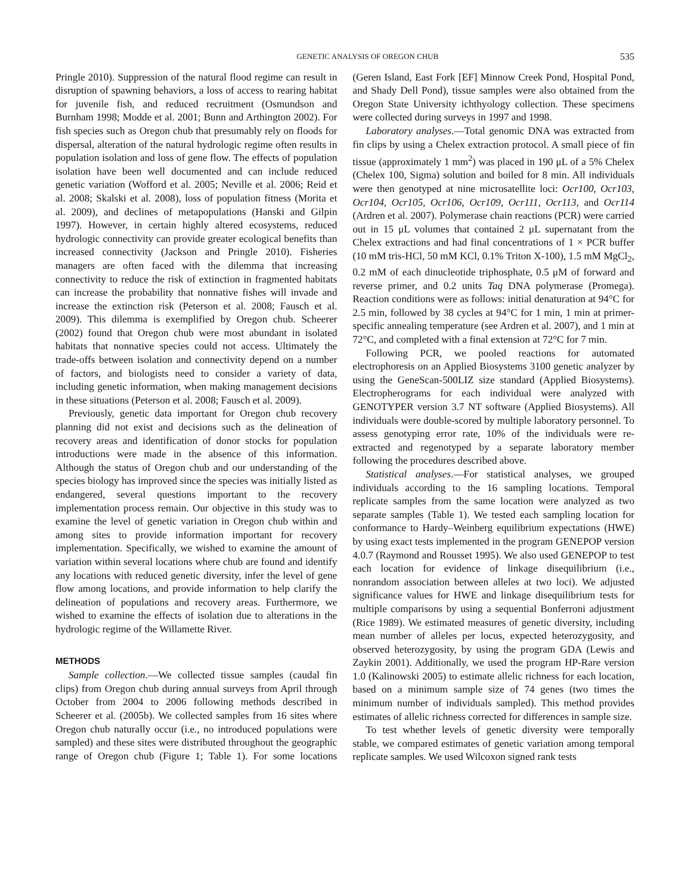GENETIC ANALYSIS OF OREGON CHUB 535
Pringle 2010). Suppression of the natural flood regime can result in disruption of spawning behaviors, a loss of access to rearing habitat for juvenile fish, and reduced recruitment (Osmundson and Burnham 1998; Modde et al. 2001; Bunn and Arthington 2002). For fish species such as Oregon chub that presumably rely on floods for dispersal, alteration of the natural hydrologic regime often results in population isolation and loss of gene flow. The effects of population isolation have been well documented and can include reduced genetic variation (Wofford et al. 2005; Neville et al. 2006; Reid et al. 2008; Skalski et al. 2008), loss of population fitness (Morita et al. 2009), and declines of metapopulations (Hanski and Gilpin 1997). However, in certain highly altered ecosystems, reduced hydrologic connectivity can provide greater ecological benefits than increased connectivity (Jackson and Pringle 2010). Fisheries managers are often faced with the dilemma that increasing connectivity to reduce the risk of extinction in fragmented habitats can increase the probability that nonnative fishes will invade and increase the extinction risk (Peterson et al. 2008; Fausch et al. 2009). This dilemma is exemplified by Oregon chub. Scheerer (2002) found that Oregon chub were most abundant in isolated habitats that nonnative species could not access. Ultimately the trade-offs between isolation and connectivity depend on a number of factors, and biologists need to consider a variety of data, including genetic information, when making management decisions in these situations (Peterson et al. 2008; Fausch et al. 2009).
Previously, genetic data important for Oregon chub recovery planning did not exist and decisions such as the delineation of recovery areas and identification of donor stocks for population introductions were made in the absence of this information. Although the status of Oregon chub and our understanding of the species biology has improved since the species was initially listed as endangered, several questions important to the recovery implementation process remain. Our objective in this study was to examine the level of genetic variation in Oregon chub within and among sites to provide information important for recovery implementation. Specifically, we wished to examine the amount of variation within several locations where chub are found and identify any locations with reduced genetic diversity, infer the level of gene flow among locations, and provide information to help clarify the delineation of populations and recovery areas. Furthermore, we wished to examine the effects of isolation due to alterations in the hydrologic regime of the Willamette River.
METHODS
Sample collection.—We collected tissue samples (caudal fin clips) from Oregon chub during annual surveys from April through October from 2004 to 2006 following methods described in Scheerer et al. (2005b). We collected samples from 16 sites where Oregon chub naturally occur (i.e., no introduced populations were sampled) and these sites were distributed throughout the geographic range of Oregon chub (Figure 1; Table 1). For some locations (Geren Island, East Fork [EF] Minnow Creek Pond, Hospital Pond, and Shady Dell Pond), tissue samples were also obtained from the Oregon State University ichthyology collection. These specimens were collected during surveys in 1997 and 1998.
Laboratory analyses.—Total genomic DNA was extracted from fin clips by using a Chelex extraction protocol. A small piece of fin tissue (approximately 1 mm<sup>2</sup>) was placed in 190 μL of a 5% Chelex (Chelex 100, Sigma) solution and boiled for 8 min. All individuals were then genotyped at nine microsatellite loci: Ocr100, Ocr103, Ocr104, Ocr105, Ocr106, Ocr109, Ocr111, Ocr113, and Ocr114 (Ardren et al. 2007). Polymerase chain reactions (PCR) were carried out in 15 μL volumes that contained 2 μL supernatant from the Chelex extractions and had final concentrations of 1 × PCR buffer (10 mM tris-HCl, 50 mM KCl, 0.1% Triton X-100), 1.5 mM MgCl<sub>2</sub>, 0.2 mM of each dinucleotide triphosphate, 0.5 μM of forward and reverse primer, and 0.2 units Taq DNA polymerase (Promega). Reaction conditions were as follows: initial denaturation at 94°C for 2.5 min, followed by 38 cycles at 94°C for 1 min, 1 min at primer-specific annealing temperature (see Ardren et al. 2007), and 1 min at 72°C, and completed with a final extension at 72°C for 7 min.
Following PCR, we pooled reactions for automated electrophoresis on an Applied Biosystems 3100 genetic analyzer by using the GeneScan-500LIZ size standard (Applied Biosystems). Electropherograms for each individual were analyzed with GENOTYPER version 3.7 NT software (Applied Biosystems). All individuals were double-scored by multiple laboratory personnel. To assess genotyping error rate, 10% of the individuals were re-extracted and regenotyped by a separate laboratory member following the procedures described above.
Statistical analyses.—For statistical analyses, we grouped individuals according to the 16 sampling locations. Temporal replicate samples from the same location were analyzed as two separate samples (Table 1). We tested each sampling location for conformance to Hardy–Weinberg equilibrium expectations (HWE) by using exact tests implemented in the program GENEPOP version 4.0.7 (Raymond and Rousset 1995). We also used GENEPOP to test each location for evidence of linkage disequilibrium (i.e., nonrandom association between alleles at two loci). We adjusted significance values for HWE and linkage disequilibrium tests for multiple comparisons by using a sequential Bonferroni adjustment (Rice 1989). We estimated measures of genetic diversity, including mean number of alleles per locus, expected heterozygosity, and observed heterozygosity, by using the program GDA (Lewis and Zaykin 2001). Additionally, we used the program HP-Rare version 1.0 (Kalinowski 2005) to estimate allelic richness for each location, based on a minimum sample size of 74 genes (two times the minimum number of individuals sampled). This method provides estimates of allelic richness corrected for differences in sample size.
To test whether levels of genetic diversity were temporally stable, we compared estimates of genetic variation among temporal replicate samples. We used Wilcoxon signed rank tests